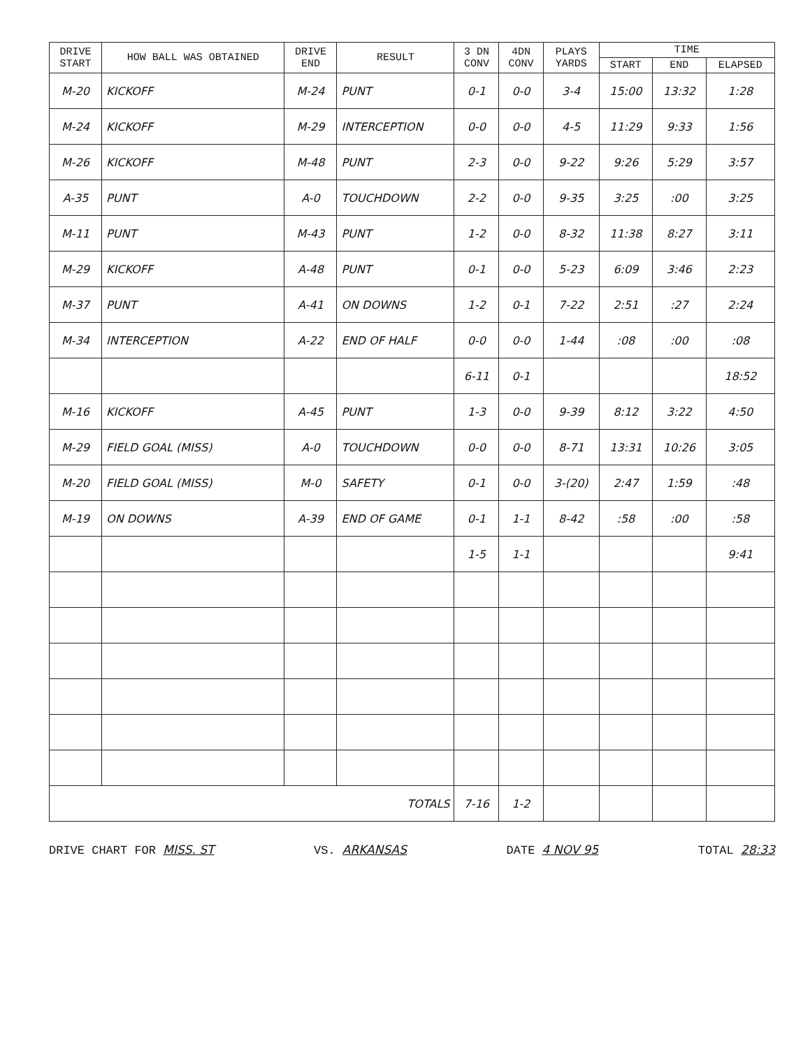| DRIVE START | HOW BALL WAS OBTAINED | DRIVE END | RESULT | 3 DN CONV | 4DN CONV | PLAYS YARDS | TIME | | |
| --- | --- | --- | --- | --- | --- | --- | --- | --- | --- |
| | | | | | | | START | END | ELAPSED |
| M-20 | KICKOFF | M-24 | PUNT | 0-1 | 0-0 | 3-4 | 15:00 | 13:32 | 1:28 |
| M-24 | KICKOFF | M-29 | INTERCEPTION | 0-0 | 0-0 | 4-5 | 11:29 | 9:33 | 1:56 |
| M-26 | KICKOFF | M-48 | PUNT | 2-3 | 0-0 | 9-22 | 9:26 | 5:29 | 3:57 |
| A-35 | PUNT | A-0 | TOUCHDOWN | 2-2 | 0-0 | 9-35 | 3:25 | :00 | 3:25 |
| M-11 | PUNT | M-43 | PUNT | 1-2 | 0-0 | 8-32 | 11:38 | 8:27 | 3:11 |
| M-29 | KICKOFF | A-48 | PUNT | 0-1 | 0-0 | 5-23 | 6:09 | 3:46 | 2:23 |
| M-37 | PUNT | A-41 | ON DOWNS | 1-2 | 0-1 | 7-22 | 2:51 | :27 | 2:24 |
| M-34 | INTERCEPTION | A-22 | END OF HALF | 0-0 | 0-0 | 1-44 | :08 | :00 | :08 |
| | | | | 6-11 | 0-1 | | | | 18:52 |
| M-16 | KICKOFF | A-45 | PUNT | 1-3 | 0-0 | 9-39 | 8:12 | 3:22 | 4:50 |
| M-29 | FIELD GOAL (MISS) | A-0 | TOUCHDOWN | 0-0 | 0-0 | 8-71 | 13:31 | 10:26 | 3:05 |
| M-20 | FIELD GOAL (MISS) | M-0 | SAFETY | 0-1 | 0-0 | 3-(20) | 2:47 | 1:59 | :48 |
| M-19 | ON DOWNS | A-39 | END OF GAME | 0-1 | 1-1 | 8-42 | :58 | :00 | :58 |
| | | | | 1-5 | 1-1 | | | | 9:41 |
| TOTALS | | | | 7-16 | 1-2 | | | | |
DRIVE CHART FOR MISS. ST VS. ARKANSAS DATE 4 NOV 95 TOTAL 28:33